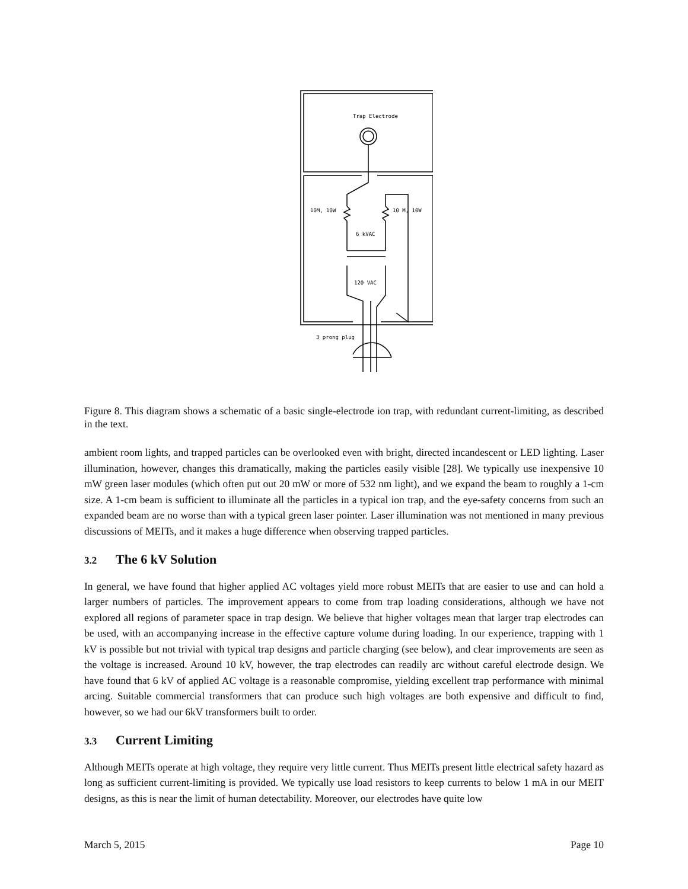Trap Electrode
10M, 10W
10 M, 10W
6 kVAC
120 VAC
3 prong plug
Figure 8. This diagram shows a schematic of a basic single-electrode ion trap, with redundant current-limiting, as described in the text.
ambient room lights, and trapped particles can be overlooked even with bright, directed incandescent or LED lighting. Laser illumination, however, changes this dramatically, making the particles easily visible [28]. We typically use inexpensive 10 mW green laser modules (which often put out 20 mW or more of 532 nm light), and we expand the beam to roughly a 1-cm size. A 1-cm beam is sufficient to illuminate all the particles in a typical ion trap, and the eye-safety concerns from such an expanded beam are no worse than with a typical green laser pointer. Laser illumination was not mentioned in many previous discussions of MEITs, and it makes a huge difference when observing trapped particles.
3.2 The 6 kV Solution
In general, we have found that higher applied AC voltages yield more robust MEITs that are easier to use and can hold a larger numbers of particles. The improvement appears to come from trap loading considerations, although we have not explored all regions of parameter space in trap design. We believe that higher voltages mean that larger trap electrodes can be used, with an accompanying increase in the effective capture volume during loading. In our experience, trapping with 1 kV is possible but not trivial with typical trap designs and particle charging (see below), and clear improvements are seen as the voltage is increased. Around 10 kV, however, the trap electrodes can readily arc without careful electrode design. We have found that 6 kV of applied AC voltage is a reasonable compromise, yielding excellent trap performance with minimal arcing. Suitable commercial transformers that can produce such high voltages are both expensive and difficult to find, however, so we had our 6kV transformers built to order.
3.3 Current Limiting
Although MEITs operate at high voltage, they require very little current. Thus MEITs present little electrical safety hazard as long as sufficient current-limiting is provided. We typically use load resistors to keep currents to below 1 mA in our MEIT designs, as this is near the limit of human detectability. Moreover, our electrodes have quite low
March 5, 2015 Page 10